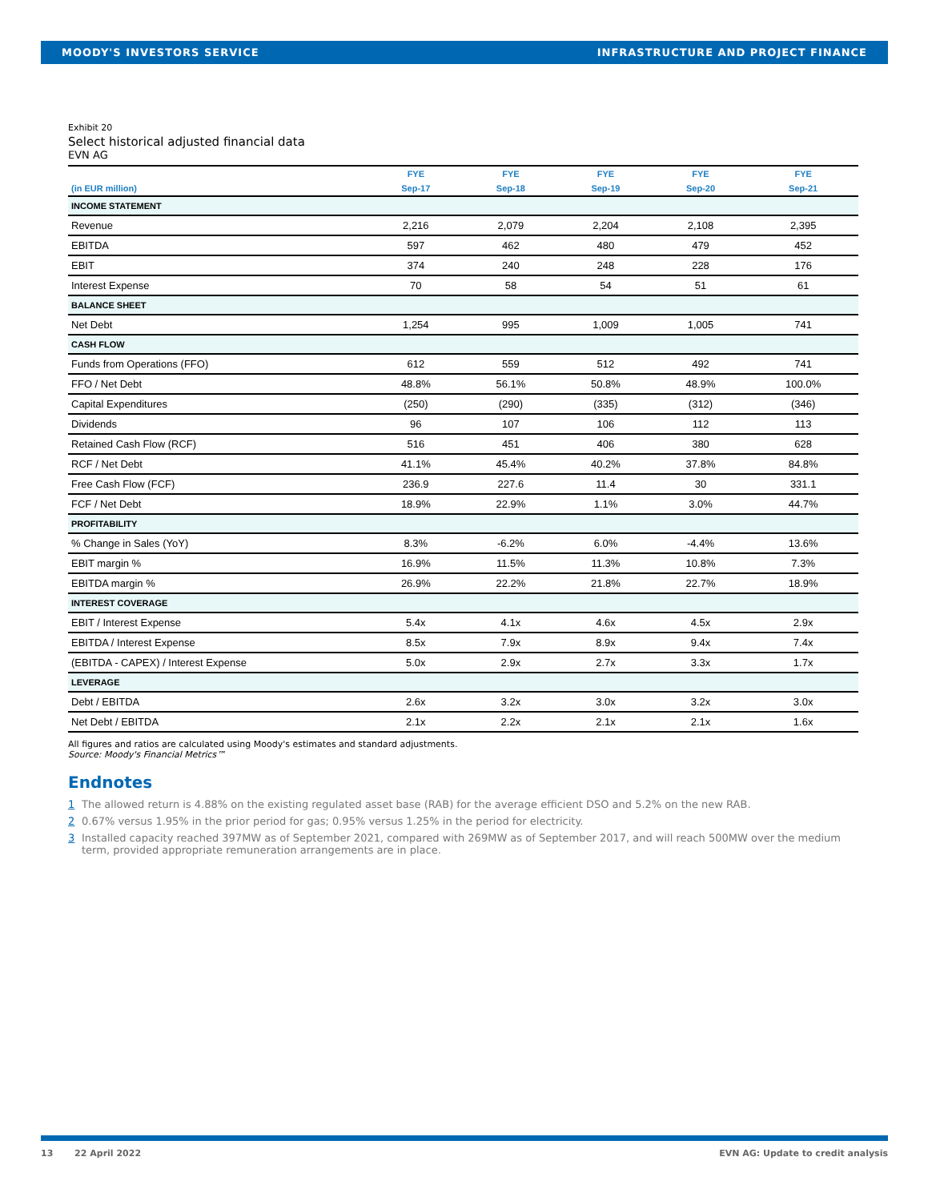MOODY'S INVESTORS SERVICE INFRASTRUCTURE AND PROJECT FINANCE
Exhibit 20
Select historical adjusted financial data
EVN AG
| | FYE | FYE | FYE | FYE | FYE |
| --- | --- | --- | --- | --- | --- |
| (in EUR million) | Sep-17 | Sep-18 | Sep-19 | Sep-20 | Sep-21 |
| INCOME STATEMENT | | | | | |
| Revenue | 2,216 | 2,079 | 2,204 | 2,108 | 2,395 |
| EBITDA | 597 | 462 | 480 | 479 | 452 |
| EBIT | 374 | 240 | 248 | 228 | 176 |
| Interest Expense | 70 | 58 | 54 | 51 | 61 |
| BALANCE SHEET | | | | | |
| Net Debt | 1,254 | 995 | 1,009 | 1,005 | 741 |
| CASH FLOW | | | | | |
| Funds from Operations (FFO) | 612 | 559 | 512 | 492 | 741 |
| FFO / Net Debt | 48.8% | 56.1% | 50.8% | 48.9% | 100.0% |
| Capital Expenditures | (250) | (290) | (335) | (312) | (346) |
| Dividends | 96 | 107 | 106 | 112 | 113 |
| Retained Cash Flow (RCF) | 516 | 451 | 406 | 380 | 628 |
| RCF / Net Debt | 41.1% | 45.4% | 40.2% | 37.8% | 84.8% |
| Free Cash Flow (FCF) | 236.9 | 227.6 | 11.4 | 30 | 331.1 |
| FCF / Net Debt | 18.9% | 22.9% | 1.1% | 3.0% | 44.7% |
| PROFITABILITY | | | | | |
| % Change in Sales (YoY) | 8.3% | -6.2% | 6.0% | -4.4% | 13.6% |
| EBIT margin % | 16.9% | 11.5% | 11.3% | 10.8% | 7.3% |
| EBITDA margin % | 26.9% | 22.2% | 21.8% | 22.7% | 18.9% |
| INTEREST COVERAGE | | | | | |
| EBIT / Interest Expense | 5.4x | 4.1x | 4.6x | 4.5x | 2.9x |
| EBITDA / Interest Expense | 8.5x | 7.9x | 8.9x | 9.4x | 7.4x |
| (EBITDA - CAPEX) / Interest Expense | 5.0x | 2.9x | 2.7x | 3.3x | 1.7x |
| LEVERAGE | | | | | |
| Debt / EBITDA | 2.6x | 3.2x | 3.0x | 3.2x | 3.0x |
| Net Debt / EBITDA | 2.1x | 2.2x | 2.1x | 2.1x | 1.6x |
All figures and ratios are calculated using Moody's estimates and standard adjustments.
Source: Moody's Financial Metrics™
Endnotes
1 The allowed return is 4.88% on the existing regulated asset base (RAB) for the average efficient DSO and 5.2% on the new RAB.
2 0.67% versus 1.95% in the prior period for gas; 0.95% versus 1.25% in the period for electricity.
3 Installed capacity reached 397MW as of September 2021, compared with 269MW as of September 2017, and will reach 500MW over the medium term, provided appropriate remuneration arrangements are in place.
13 22 April 2022 EVN AG: Update to credit analysis